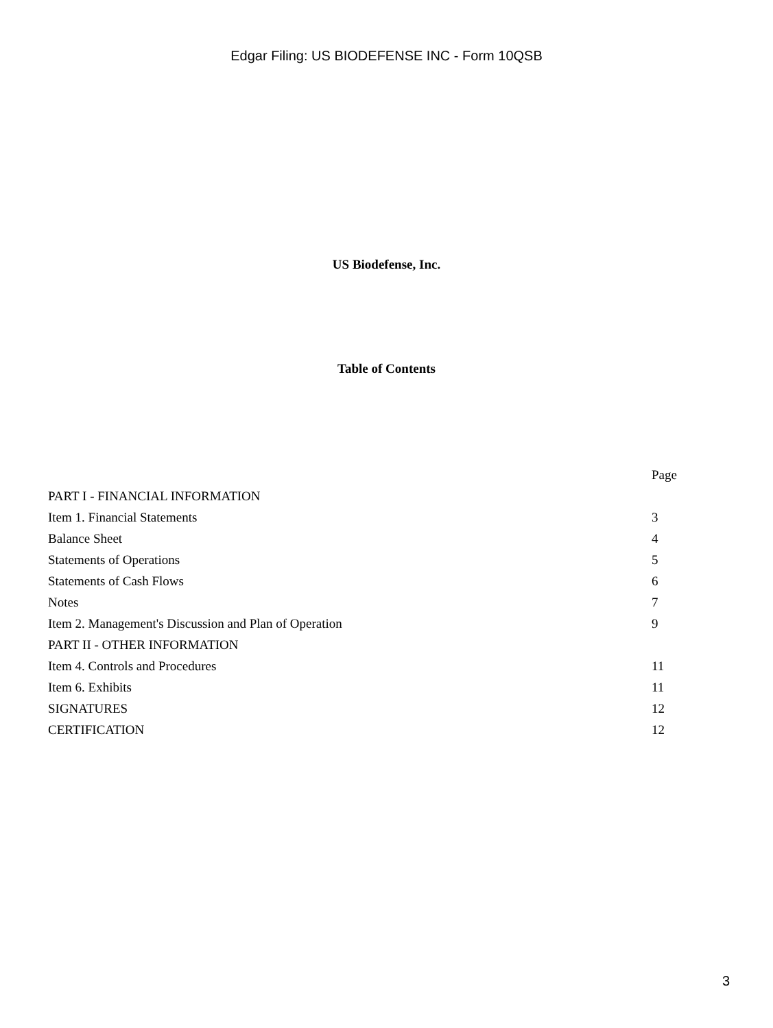Edgar Filing: US BIODEFENSE INC - Form 10QSB
US Biodefense, Inc.
Table of Contents
| | Page |
| --- | --- |
| PART I - FINANCIAL INFORMATION | |
| Item 1. Financial Statements | 3 |
| Balance Sheet | 4 |
| Statements of Operations | 5 |
| Statements of Cash Flows | 6 |
| Notes | 7 |
| Item 2. Management's Discussion and Plan of Operation | 9 |
| PART II - OTHER INFORMATION | |
| Item 4. Controls and Procedures | 11 |
| Item 6. Exhibits | 11 |
| SIGNATURES | 12 |
| CERTIFICATION | 12 |
3